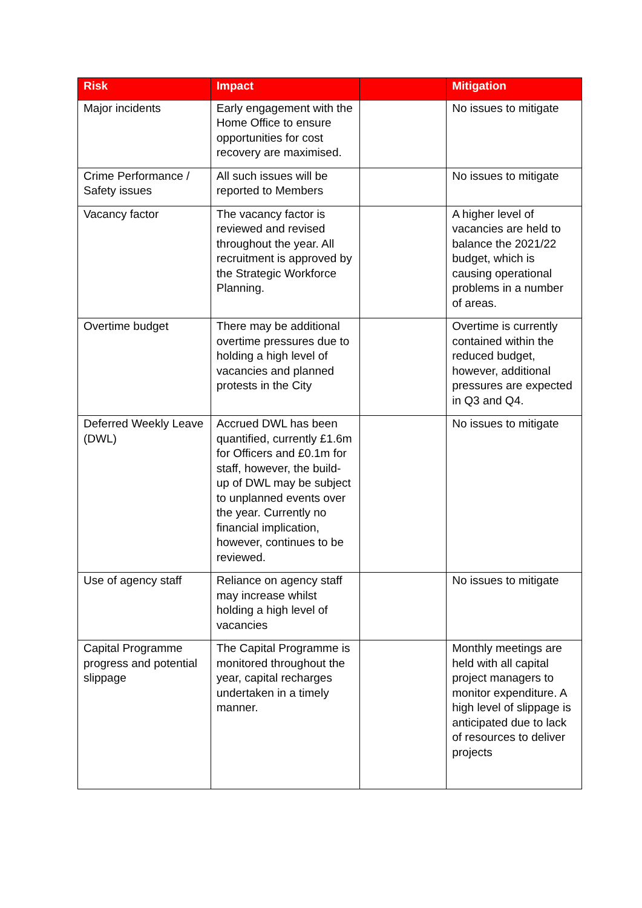| Risk | Impact | | Mitigation |
| --- | --- | --- | --- |
| Major incidents | Early engagement with the Home Office to ensure opportunities for cost recovery are maximised. | | No issues to mitigate |
| Crime Performance / Safety issues | All such issues will be reported to Members | | No issues to mitigate |
| Vacancy factor | The vacancy factor is reviewed and revised throughout the year. All recruitment is approved by the Strategic Workforce Planning. | | A higher level of vacancies are held to balance the 2021/22 budget, which is causing operational problems in a number of areas. |
| Overtime budget | There may be additional overtime pressures due to holding a high level of vacancies and planned protests in the City | | Overtime is currently contained within the reduced budget, however, additional pressures are expected in Q3 and Q4. |
| Deferred Weekly Leave (DWL) | Accrued DWL has been quantified, currently £1.6m for Officers and £0.1m for staff, however, the build-up of DWL may be subject to unplanned events over the year. Currently no financial implication, however, continues to be reviewed. | | No issues to mitigate |
| Use of agency staff | Reliance on agency staff may increase whilst holding a high level of vacancies | | No issues to mitigate |
| Capital Programme progress and potential slippage | The Capital Programme is monitored throughout the year, capital recharges undertaken in a timely manner. | | Monthly meetings are held with all capital project managers to monitor expenditure. A high level of slippage is anticipated due to lack of resources to deliver projects |